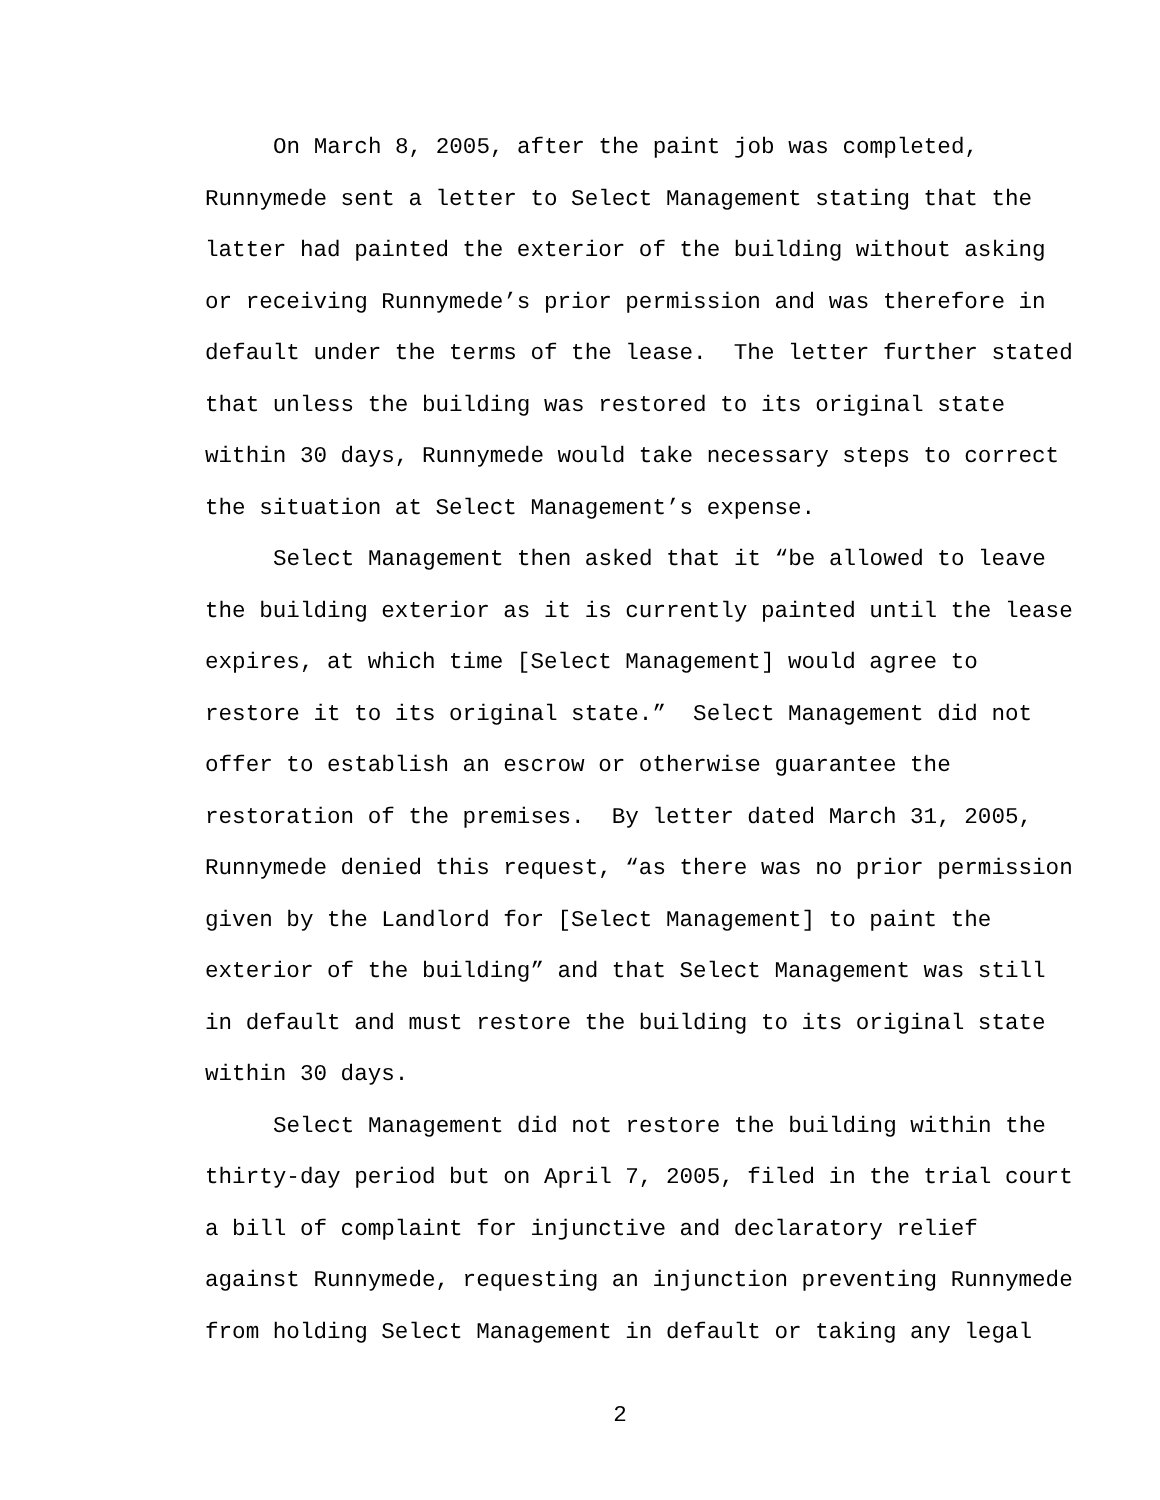On March 8, 2005, after the paint job was completed, Runnymede sent a letter to Select Management stating that the latter had painted the exterior of the building without asking or receiving Runnymede’s prior permission and was therefore in default under the terms of the lease. The letter further stated that unless the building was restored to its original state within 30 days, Runnymede would take necessary steps to correct the situation at Select Management’s expense.
Select Management then asked that it “be allowed to leave the building exterior as it is currently painted until the lease expires, at which time [Select Management] would agree to restore it to its original state.” Select Management did not offer to establish an escrow or otherwise guarantee the restoration of the premises. By letter dated March 31, 2005, Runnymede denied this request, “as there was no prior permission given by the Landlord for [Select Management] to paint the exterior of the building” and that Select Management was still in default and must restore the building to its original state within 30 days.
Select Management did not restore the building within the thirty-day period but on April 7, 2005, filed in the trial court a bill of complaint for injunctive and declaratory relief against Runnymede, requesting an injunction preventing Runnymede from holding Select Management in default or taking any legal
2